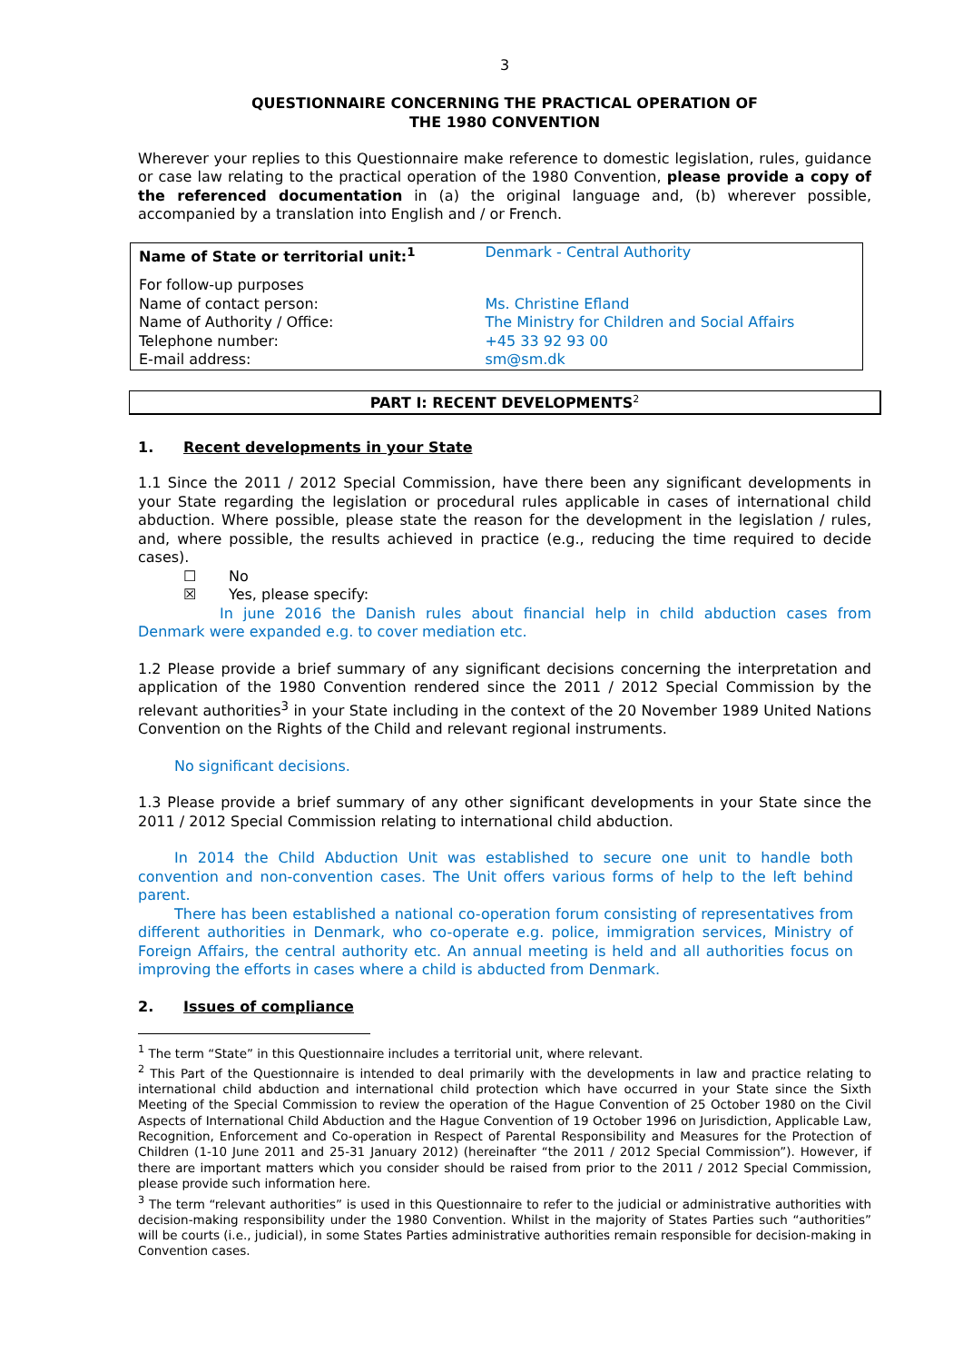3
QUESTIONNAIRE CONCERNING THE PRACTICAL OPERATION OF
THE 1980 CONVENTION
Wherever your replies to this Questionnaire make reference to domestic legislation, rules, guidance or case law relating to the practical operation of the 1980 Convention, please provide a copy of the referenced documentation in (a) the original language and, (b) wherever possible, accompanied by a translation into English and / or French.
| Name of State or territorial unit:<sup>1</sup> | Denmark - Central Authority |
| For follow-up purposes | |
| Name of contact person: | Ms. Christine Efland |
| Name of Authority / Office: | The Ministry for Children and Social Affairs |
| Telephone number: | +45 33 92 93 00 |
| E-mail address: | sm@sm.dk |
PART I: RECENT DEVELOPMENTS<sup>2</sup>
1. Recent developments in your State
1.1 Since the 2011 / 2012 Special Commission, have there been any significant developments in your State regarding the legislation or procedural rules applicable in cases of international child abduction. Where possible, please state the reason for the development in the legislation / rules, and, where possible, the results achieved in practice (e.g., reducing the time required to decide cases).
☐ No
☒ Yes, please specify:
In june 2016 the Danish rules about financial help in child abduction cases from Denmark were expanded e.g. to cover mediation etc.
1.2 Please provide a brief summary of any significant decisions concerning the interpretation and application of the 1980 Convention rendered since the 2011 / 2012 Special Commission by the relevant authorities<sup>3</sup> in your State including in the context of the 20 November 1989 United Nations Convention on the Rights of the Child and relevant regional instruments.
No significant decisions.
1.3 Please provide a brief summary of any other significant developments in your State since the 2011 / 2012 Special Commission relating to international child abduction.
In 2014 the Child Abduction Unit was established to secure one unit to handle both convention and non-convention cases. The Unit offers various forms of help to the left behind parent.
There has been established a national co-operation forum consisting of representatives from different authorities in Denmark, who co-operate e.g. police, immigration services, Ministry of Foreign Affairs, the central authority etc. An annual meeting is held and all authorities focus on improving the efforts in cases where a child is abducted from Denmark.
2. Issues of compliance
<sup>1</sup> The term “State” in this Questionnaire includes a territorial unit, where relevant.
<sup>2</sup> This Part of the Questionnaire is intended to deal primarily with the developments in law and practice relating to international child abduction and international child protection which have occurred in your State since the Sixth Meeting of the Special Commission to review the operation of the Hague Convention of 25 October 1980 on the Civil Aspects of International Child Abduction and the Hague Convention of 19 October 1996 on Jurisdiction, Applicable Law, Recognition, Enforcement and Co-operation in Respect of Parental Responsibility and Measures for the Protection of Children (1-10 June 2011 and 25-31 January 2012) (hereinafter “the 2011 / 2012 Special Commission”). However, if there are important matters which you consider should be raised from prior to the 2011 / 2012 Special Commission, please provide such information here.
<sup>3</sup> The term “relevant authorities” is used in this Questionnaire to refer to the judicial or administrative authorities with decision-making responsibility under the 1980 Convention. Whilst in the majority of States Parties such “authorities” will be courts (i.e., judicial), in some States Parties administrative authorities remain responsible for decision-making in Convention cases.